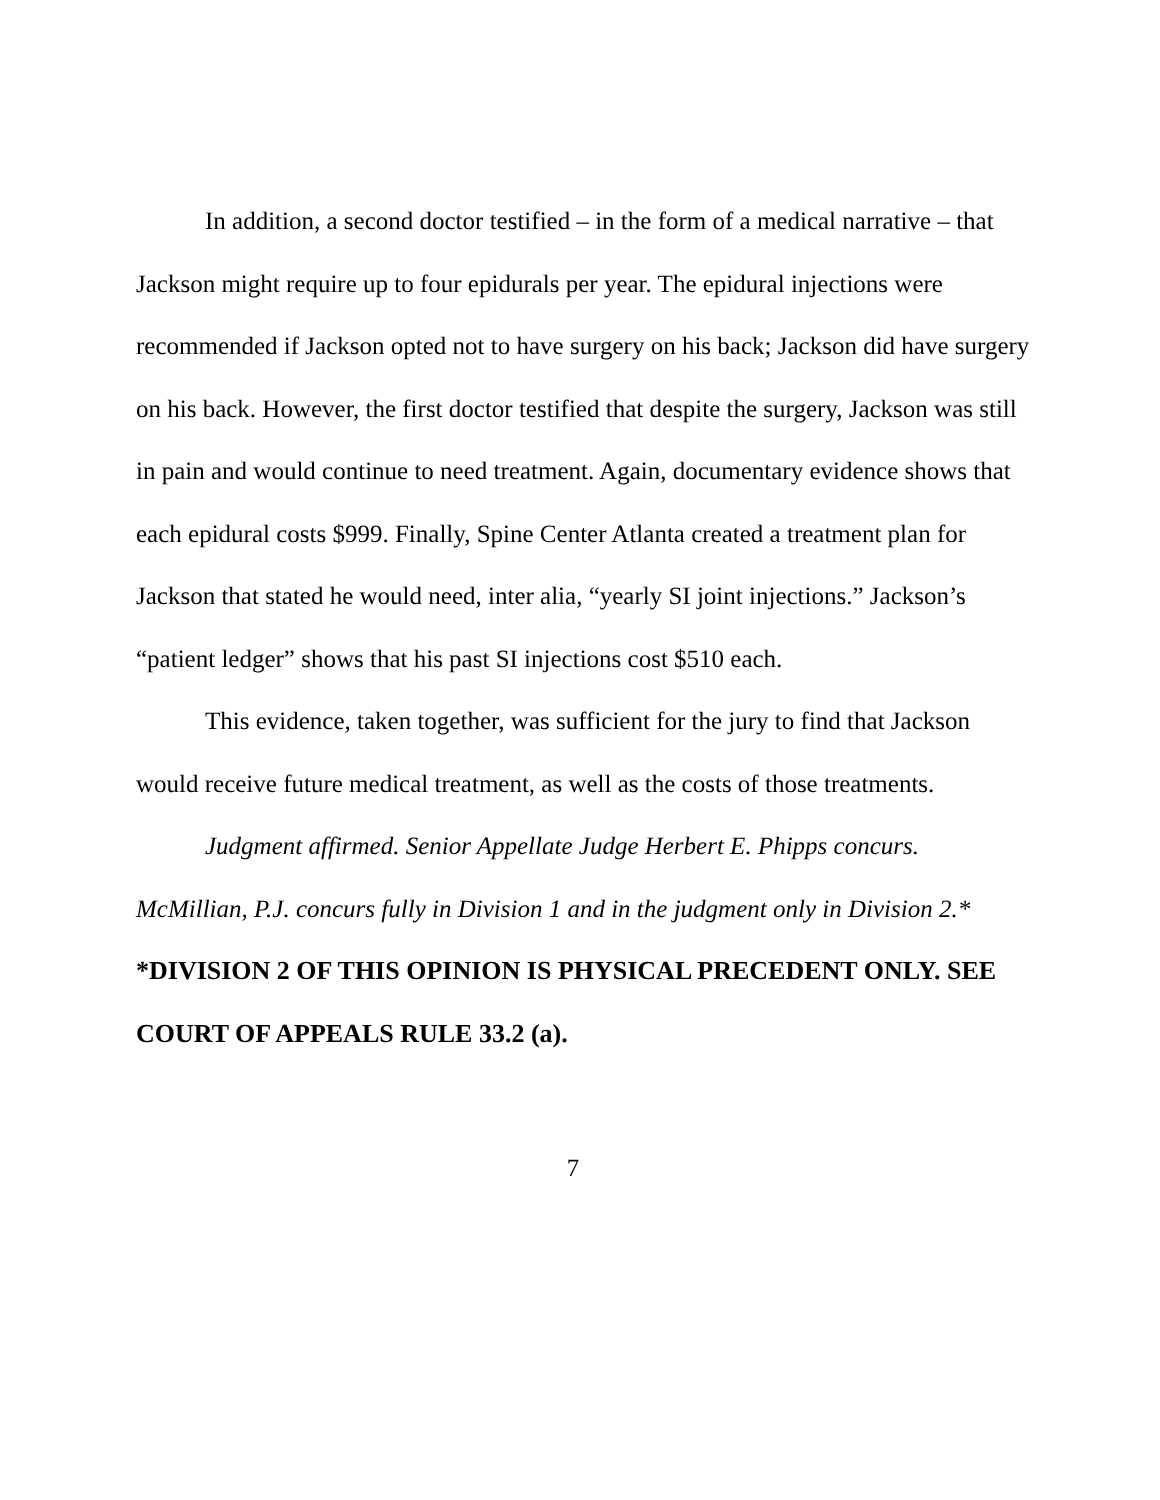In addition, a second doctor testified – in the form of a medical narrative – that Jackson might require up to four epidurals per year. The epidural injections were recommended if Jackson opted not to have surgery on his back; Jackson did have surgery on his back. However, the first doctor testified that despite the surgery, Jackson was still in pain and would continue to need treatment. Again, documentary evidence shows that each epidural costs $999. Finally, Spine Center Atlanta created a treatment plan for Jackson that stated he would need, inter alia, “yearly SI joint injections.” Jackson’s “patient ledger” shows that his past SI injections cost $510 each.
This evidence, taken together, was sufficient for the jury to find that Jackson would receive future medical treatment, as well as the costs of those treatments.
Judgment affirmed. Senior Appellate Judge Herbert E. Phipps concurs. McMillian, P.J. concurs fully in Division 1 and in the judgment only in Division 2.*
*DIVISION 2 OF THIS OPINION IS PHYSICAL PRECEDENT ONLY. SEE COURT OF APPEALS RULE 33.2 (a).
7